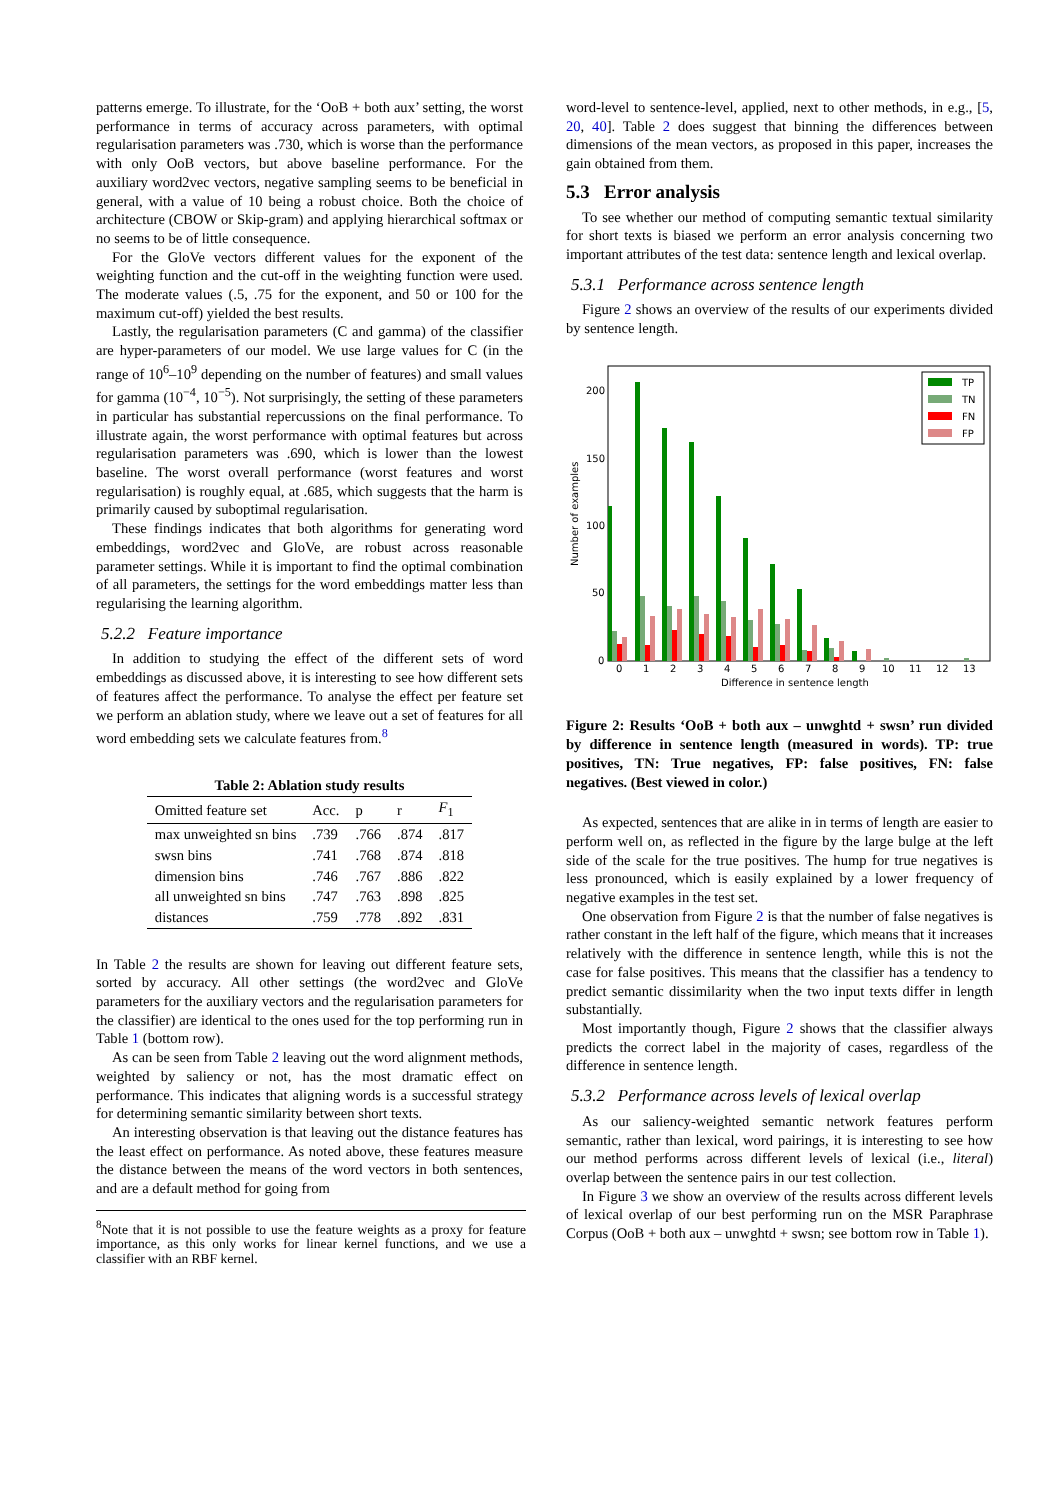patterns emerge. To illustrate, for the ‘OoB + both aux’ setting, the worst performance in terms of accuracy across parameters, with optimal regularisation parameters was .730, which is worse than the performance with only OoB vectors, but above baseline performance. For the auxiliary word2vec vectors, negative sampling seems to be beneficial in general, with a value of 10 being a robust choice. Both the choice of architecture (CBOW or Skip-gram) and applying hierarchical softmax or no seems to be of little consequence.
For the GloVe vectors different values for the exponent of the weighting function and the cut-off in the weighting function were used. The moderate values (.5, .75 for the exponent, and 50 or 100 for the maximum cut-off) yielded the best results.
Lastly, the regularisation parameters (C and gamma) of the classifier are hyper-parameters of our model. We use large values for C (in the range of 10<sup>6</sup>–10<sup>9</sup> depending on the number of features) and small values for gamma (10<sup>−4</sup>, 10<sup>−5</sup>). Not surprisingly, the setting of these parameters in particular has substantial repercussions on the final performance. To illustrate again, the worst performance with optimal features but across regularisation parameters was .690, which is lower than the lowest baseline. The worst overall performance (worst features and worst regularisation) is roughly equal, at .685, which suggests that the harm is primarily caused by suboptimal regularisation.
These findings indicates that both algorithms for generating word embeddings, word2vec and GloVe, are robust across reasonable parameter settings. While it is important to find the optimal combination of all parameters, the settings for the word embeddings matter less than regularising the learning algorithm.
5.2.2 Feature importance
In addition to studying the effect of the different sets of word embeddings as discussed above, it is interesting to see how different sets of features affect the performance. To analyse the effect per feature set we perform an ablation study, where we leave out a set of features for all word embedding sets we calculate features from.<sup>8</sup>
Table 2: Ablation study results
| Omitted feature set | Acc. | p | r | F<sub>1</sub> |
| --- | --- | --- | --- | --- |
| max unweighted sn bins | .739 | .766 | .874 | .817 |
| swsn bins | .741 | .768 | .874 | .818 |
| dimension bins | .746 | .767 | .886 | .822 |
| all unweighted sn bins | .747 | .763 | .898 | .825 |
| distances | .759 | .778 | .892 | .831 |
In Table 2 the results are shown for leaving out different feature sets, sorted by accuracy. All other settings (the word2vec and GloVe parameters for the auxiliary vectors and the regularisation parameters for the classifier) are identical to the ones used for the top performing run in Table 1 (bottom row).
As can be seen from Table 2 leaving out the word alignment methods, weighted by saliency or not, has the most dramatic effect on performance. This indicates that aligning words is a successful strategy for determining semantic similarity between short texts.
An interesting observation is that leaving out the distance features has the least effect on performance. As noted above, these features measure the distance between the means of the word vectors in both sentences, and are a default method for going from
<sup>8</sup> Note that it is not possible to use the feature weights as a proxy for feature importance, as this only works for linear kernel functions, and we use a classifier with an RBF kernel.
word-level to sentence-level, applied, next to other methods, in e.g., [5, 20, 40]. Table 2 does suggest that binning the differences between dimensions of the mean vectors, as proposed in this paper, increases the gain obtained from them.
5.3 Error analysis
To see whether our method of computing semantic textual similarity for short texts is biased we perform an error analysis concerning two important attributes of the test data: sentence length and lexical overlap.
5.3.1 Performance across sentence length
Figure 2 shows an overview of the results of our experiments divided by sentence length.
200
150
100
50
0
Number of examples
0
1
2
3
4
5
6
7
8
9
10
11
12
13
Difference in sentence length
TP
TN
FN
FP
Figure 2: Results ‘OoB + both aux – unwghtd + swsn’ run divided by difference in sentence length (measured in words). TP: true positives, TN: True negatives, FP: false positives, FN: false negatives. (Best viewed in color.)
As expected, sentences that are alike in in terms of length are easier to perform well on, as reflected in the figure by the large bulge at the left side of the scale for the true positives. The hump for true negatives is less pronounced, which is easily explained by a lower frequency of negative examples in the test set.
One observation from Figure 2 is that the number of false negatives is rather constant in the left half of the figure, which means that it increases relatively with the difference in sentence length, while this is not the case for false positives. This means that the classifier has a tendency to predict semantic dissimilarity when the two input texts differ in length substantially.
Most importantly though, Figure 2 shows that the classifier always predicts the correct label in the majority of cases, regardless of the difference in sentence length.
5.3.2 Performance across levels of lexical overlap
As our saliency-weighted semantic network features perform semantic, rather than lexical, word pairings, it is interesting to see how our method performs across different levels of lexical (i.e., literal) overlap between the sentence pairs in our test collection.
In Figure 3 we show an overview of the results across different levels of lexical overlap of our best performing run on the MSR Paraphrase Corpus (OoB + both aux – unwghtd + swsn; see bottom row in Table 1).